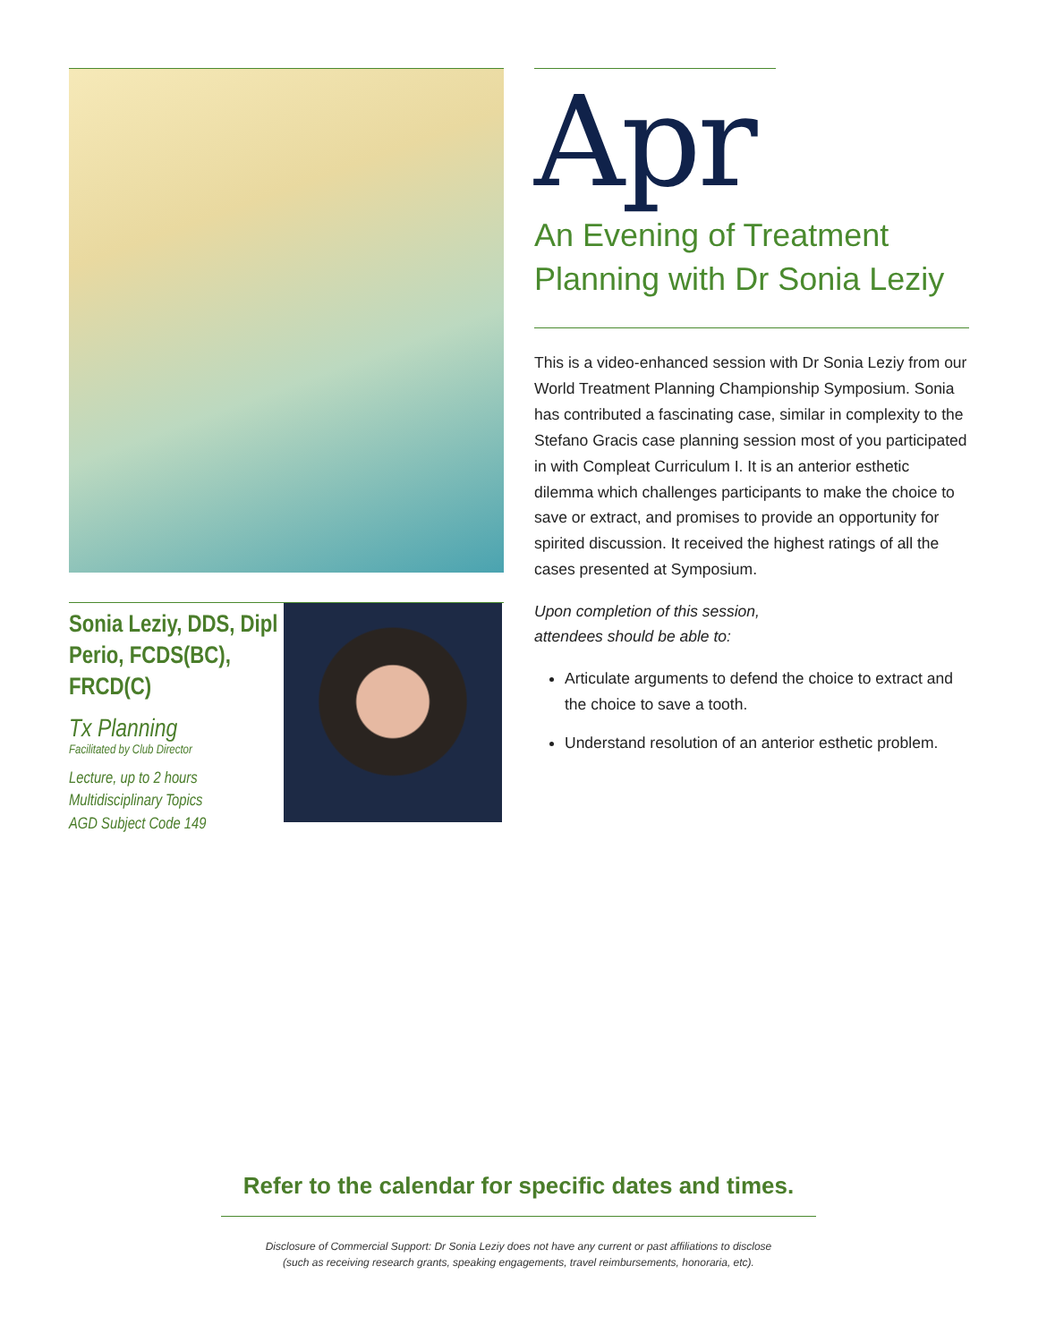Sonia Leziy, DDS, Dipl Perio, FCDS(BC), FRCD(C)
Tx Planning
Facilitated by Club Director
Lecture, up to 2 hours
Multidisciplinary Topics
AGD Subject Code 149
Apr
An Evening of Treatment Planning with Dr Sonia Leziy
This is a video-enhanced session with Dr Sonia Leziy from our World Treatment Planning Championship Symposium. Sonia has contributed a fascinating case, similar in complexity to the Stefano Gracis case planning session most of you participated in with Compleat Curriculum I. It is an anterior esthetic dilemma which challenges participants to make the choice to save or extract, and promises to provide an opportunity for spirited discussion. It received the highest ratings of all the cases presented at Symposium.
Upon completion of this session,
attendees should be able to:
Articulate arguments to defend the choice to extract and the choice to save a tooth.
Understand resolution of an anterior esthetic problem.
Refer to the calendar for specific dates and times.
Disclosure of Commercial Support: Dr Sonia Leziy does not have any current or past affiliations to disclose
(such as receiving research grants, speaking engagements, travel reimbursements, honoraria, etc).